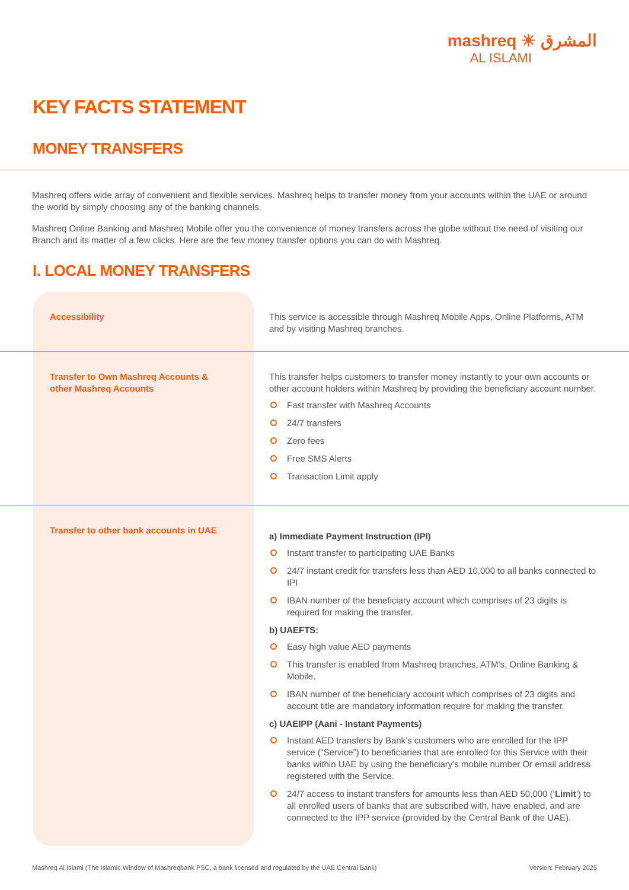mashreq ☀ المشرق
AL ISLAMI
KEY FACTS STATEMENT
MONEY TRANSFERS
Mashreq offers wide array of convenient and flexible services. Mashreq helps to transfer money from your accounts within the UAE or around the world by simply choosing any of the banking channels.
Mashreq Online Banking and Mashreq Mobile offer you the convenience of money transfers across the globe without the need of visiting our Branch and its matter of a few clicks. Here are the few money transfer options you can do with Mashreq.
I. LOCAL MONEY TRANSFERS
| | Accessibility | This service is accessible through Mashreq Mobile Apps, Online Platforms, ATM and by visiting Mashreq branches. |
| | Transfer to Own Mashreq Accounts & other Mashreq Accounts | This transfer helps customers to transfer money instantly to your own accounts or other account holders within Mashreq by providing the beneficiary account number. Fast transfer with Mashreq Accounts 24/7 transfers Zero fees Free SMS Alerts Transaction Limit apply |
| | Transfer to other bank accounts in UAE | a) Immediate Payment Instruction (IPI) Instant transfer to participating UAE Banks 24/7 instant credit for transfers less than AED 10,000 to all banks connected to IPI IBAN number of the beneficiary account which comprises of 23 digits is required for making the transfer. b) UAEFTS: Easy high value AED payments This transfer is enabled from Mashreq branches, ATM’s, Online Banking & Mobile. IBAN number of the beneficiary account which comprises of 23 digits and account title are mandatory information require for making the transfer. c) UAEIPP (Aani - Instant Payments) Instant AED transfers by Bank’s customers who are enrolled for the IPP service (“Service”) to beneficiaries that are enrolled for this Service with their banks within UAE by using the beneficiary’s mobile number Or email address registered with the Service. 24/7 access to instant transfers for amounts less than AED 50,000 (‘ Limit ’) to all enrolled users of banks that are subscribed with, have enabled, and are connected to the IPP service (provided by the Central Bank of the UAE). |
Mashreq Al Islami (The Islamic Window of Mashreqbank PSC, a bank licensed and regulated by the UAE Central Bank) Version: February 2025